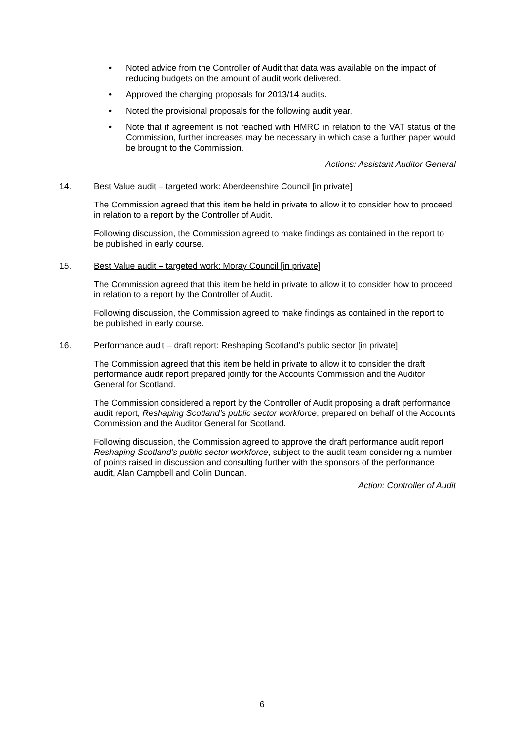• Noted advice from the Controller of Audit that data was available on the impact of reducing budgets on the amount of audit work delivered.
• Approved the charging proposals for 2013/14 audits.
• Noted the provisional proposals for the following audit year.
• Note that if agreement is not reached with HMRC in relation to the VAT status of the Commission, further increases may be necessary in which case a further paper would be brought to the Commission.
Actions: Assistant Auditor General
14. Best Value audit – targeted work: Aberdeenshire Council [in private]
The Commission agreed that this item be held in private to allow it to consider how to proceed in relation to a report by the Controller of Audit.
Following discussion, the Commission agreed to make findings as contained in the report to be published in early course.
15. Best Value audit – targeted work: Moray Council [in private]
The Commission agreed that this item be held in private to allow it to consider how to proceed in relation to a report by the Controller of Audit.
Following discussion, the Commission agreed to make findings as contained in the report to be published in early course.
16. Performance audit – draft report: Reshaping Scotland’s public sector [in private]
The Commission agreed that this item be held in private to allow it to consider the draft performance audit report prepared jointly for the Accounts Commission and the Auditor General for Scotland.
The Commission considered a report by the Controller of Audit proposing a draft performance audit report, Reshaping Scotland’s public sector workforce, prepared on behalf of the Accounts Commission and the Auditor General for Scotland.
Following discussion, the Commission agreed to approve the draft performance audit report Reshaping Scotland’s public sector workforce, subject to the audit team considering a number of points raised in discussion and consulting further with the sponsors of the performance audit, Alan Campbell and Colin Duncan.
Action: Controller of Audit
6